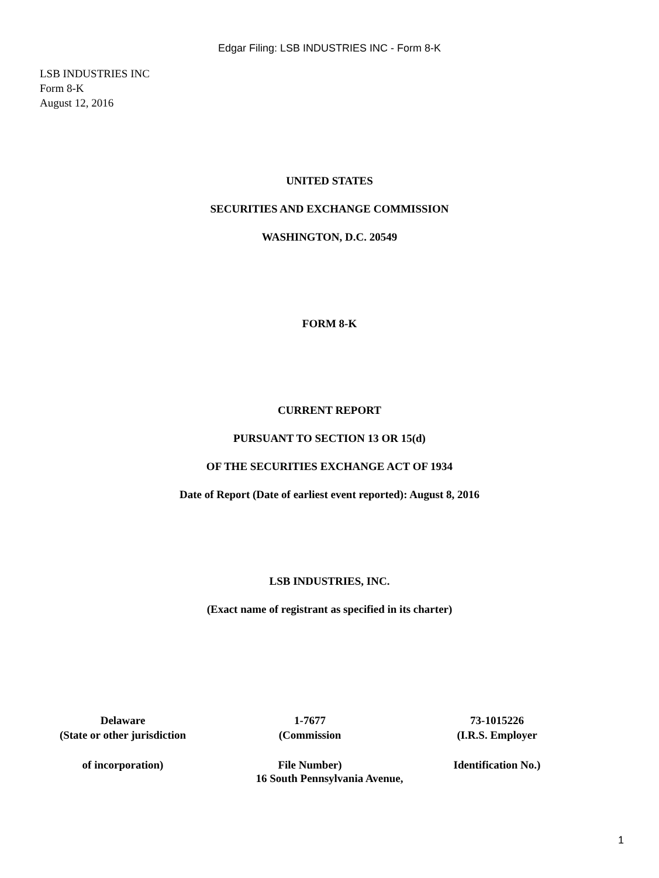Edgar Filing: LSB INDUSTRIES INC - Form 8-K
LSB INDUSTRIES INC
Form 8-K
August 12, 2016
UNITED STATES
SECURITIES AND EXCHANGE COMMISSION
WASHINGTON, D.C. 20549
FORM 8-K
CURRENT REPORT
PURSUANT TO SECTION 13 OR 15(d)
OF THE SECURITIES EXCHANGE ACT OF 1934
Date of Report (Date of earliest event reported): August 8, 2016
LSB INDUSTRIES, INC.
(Exact name of registrant as specified in its charter)
| Delaware | 1-7677 | 73-1015226 |
| (State or other jurisdiction | (Commission | (I.R.S. Employer |
| of incorporation) | File Number) | Identification No.) |
16 South Pennsylvania Avenue,
1